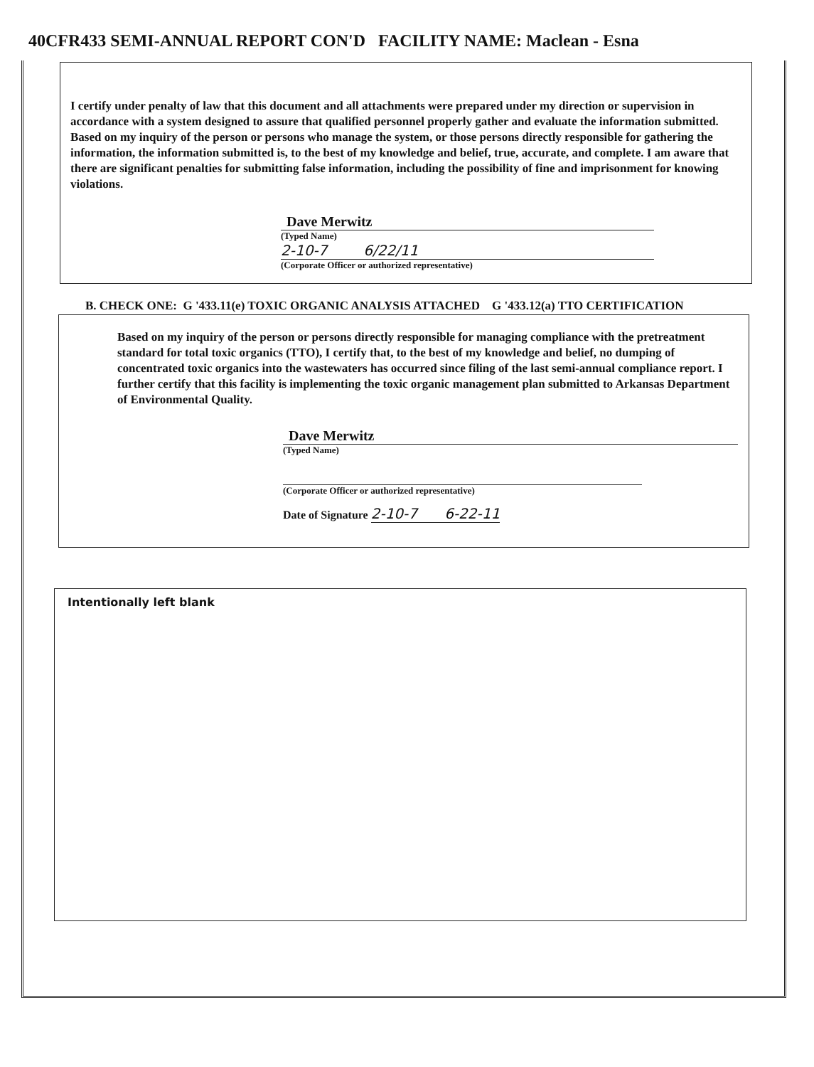40CFR433 SEMI-ANNUAL REPORT CON'D FACILITY NAME: Maclean - Esna
I certify under penalty of law that this document and all attachments were prepared under my direction or supervision in accordance with a system designed to assure that qualified personnel properly gather and evaluate the information submitted. Based on my inquiry of the person or persons who manage the system, or those persons directly responsible for gathering the information, the information submitted is, to the best of my knowledge and belief, true, accurate, and complete. I am aware that there are significant penalties for submitting false information, including the possibility of fine and imprisonment for knowing violations.
Dave Merwitz
(Typed Name)
2-10-7 6/22/11
(Corporate Officer or authorized representative)
B. CHECK ONE: G '433.11(e) TOXIC ORGANIC ANALYSIS ATTACHED G '433.12(a) TTO CERTIFICATION
Based on my inquiry of the person or persons directly responsible for managing compliance with the pretreatment standard for total toxic organics (TTO), I certify that, to the best of my knowledge and belief, no dumping of concentrated toxic organics into the wastewaters has occurred since filing of the last semi-annual compliance report. I further certify that this facility is implementing the toxic organic management plan submitted to Arkansas Department of Environmental Quality.
Dave Merwitz
(Typed Name)
(Corporate Officer or authorized representative)
Date of Signature 2-10-7 6-22-11
Intentionally left blank